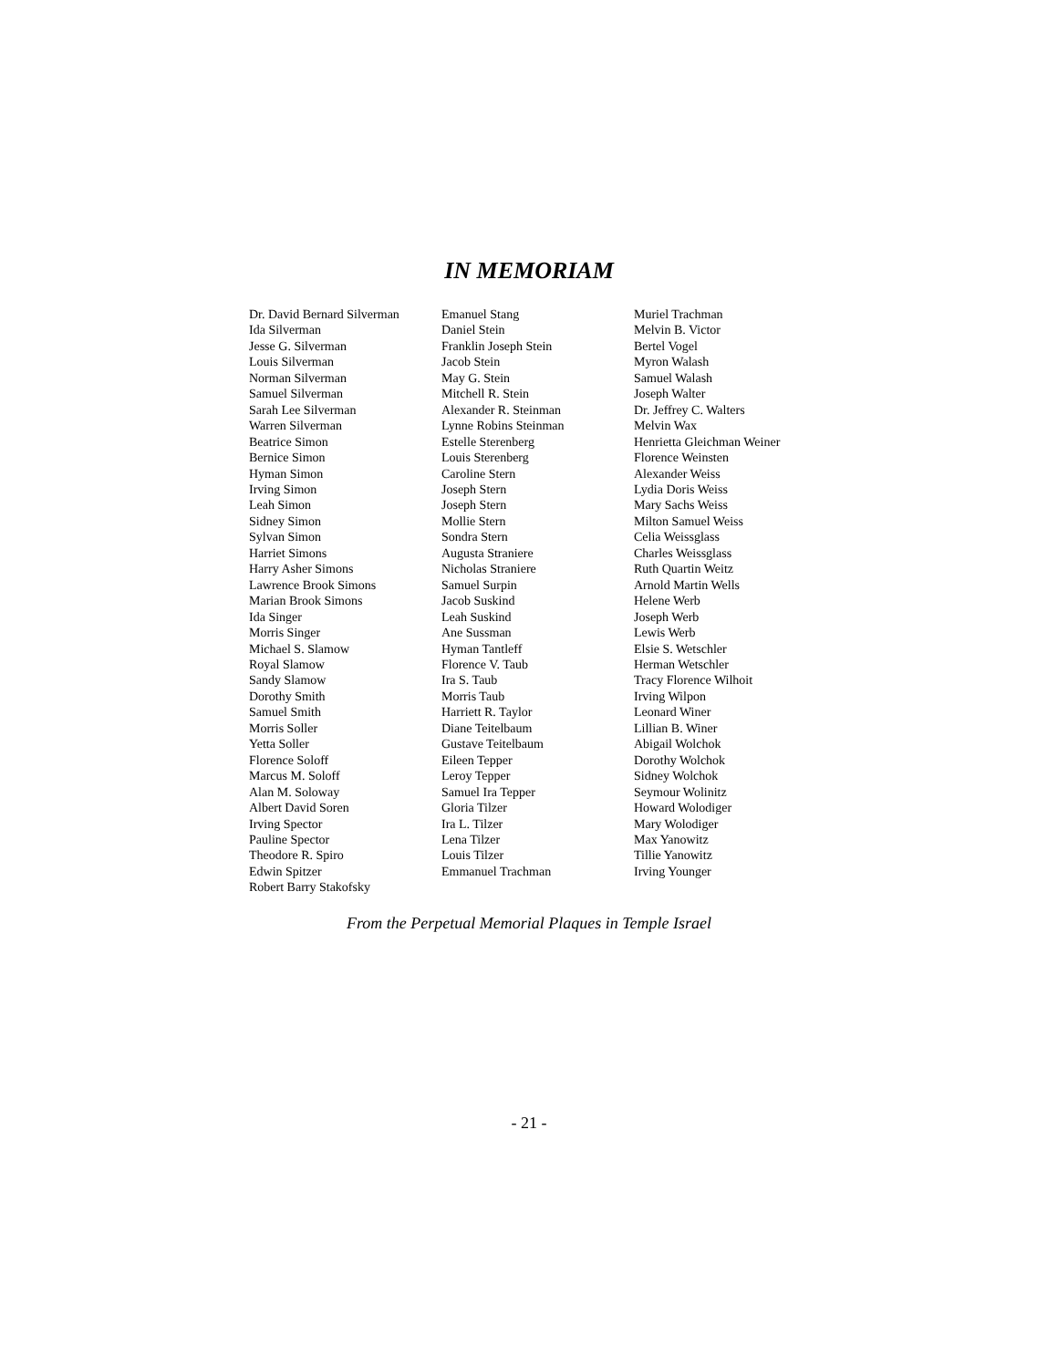IN MEMORIAM
Dr. David Bernard Silverman
Ida Silverman
Jesse G. Silverman
Louis Silverman
Norman Silverman
Samuel Silverman
Sarah Lee Silverman
Warren Silverman
Beatrice Simon
Bernice Simon
Hyman Simon
Irving Simon
Leah Simon
Sidney Simon
Sylvan Simon
Harriet Simons
Harry Asher Simons
Lawrence Brook Simons
Marian Brook Simons
Ida Singer
Morris Singer
Michael S. Slamow
Royal Slamow
Sandy Slamow
Dorothy Smith
Samuel Smith
Morris Soller
Yetta Soller
Florence Soloff
Marcus M. Soloff
Alan M. Soloway
Albert David Soren
Irving Spector
Pauline Spector
Theodore R. Spiro
Edwin Spitzer
Robert Barry Stakofsky
Emanuel Stang
Daniel Stein
Franklin Joseph Stein
Jacob Stein
May G. Stein
Mitchell R. Stein
Alexander R. Steinman
Lynne Robins Steinman
Estelle Sterenberg
Louis Sterenberg
Caroline Stern
Joseph Stern
Joseph Stern
Mollie Stern
Sondra Stern
Augusta Straniere
Nicholas Straniere
Samuel Surpin
Jacob Suskind
Leah Suskind
Ane Sussman
Hyman Tantleff
Florence V. Taub
Ira S. Taub
Morris Taub
Harriett R. Taylor
Diane Teitelbaum
Gustave Teitelbaum
Eileen Tepper
Leroy Tepper
Samuel Ira Tepper
Gloria Tilzer
Ira L. Tilzer
Lena Tilzer
Louis Tilzer
Emmanuel Trachman
Muriel Trachman
Melvin B. Victor
Bertel Vogel
Myron Walash
Samuel Walash
Joseph Walter
Dr. Jeffrey C. Walters
Melvin Wax
Henrietta Gleichman Weiner
Florence Weinsten
Alexander Weiss
Lydia Doris Weiss
Mary Sachs Weiss
Milton Samuel Weiss
Celia Weissglass
Charles Weissglass
Ruth Quartin Weitz
Arnold Martin Wells
Helene Werb
Joseph Werb
Lewis Werb
Elsie S. Wetschler
Herman Wetschler
Tracy Florence Wilhoit
Irving Wilpon
Leonard Winer
Lillian B. Winer
Abigail Wolchok
Dorothy Wolchok
Sidney Wolchok
Seymour Wolinitz
Howard Wolodiger
Mary Wolodiger
Max Yanowitz
Tillie Yanowitz
Irving Younger
From the Perpetual Memorial Plaques in Temple Israel
- 21 -